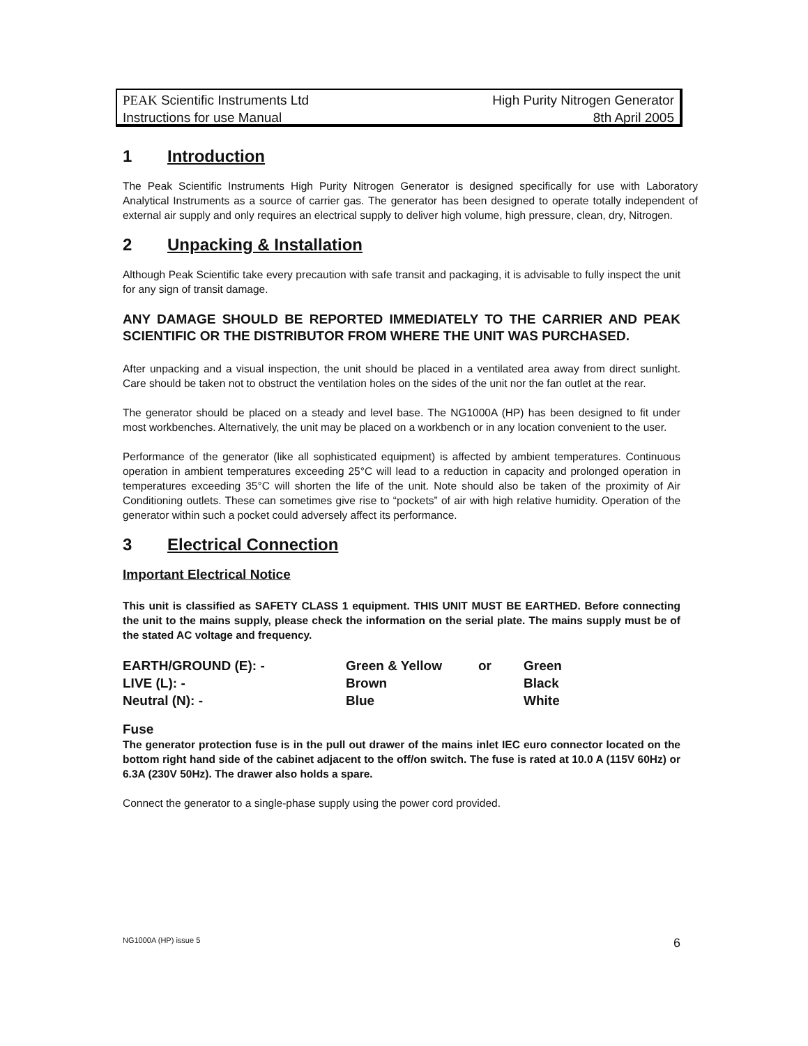PEAK Scientific Instruments Ltd
Instructions for use Manual
High Purity Nitrogen Generator
8th April 2005
1 Introduction
The Peak Scientific Instruments High Purity Nitrogen Generator is designed specifically for use with Laboratory Analytical Instruments as a source of carrier gas. The generator has been designed to operate totally independent of external air supply and only requires an electrical supply to deliver high volume, high pressure, clean, dry, Nitrogen.
2 Unpacking & Installation
Although Peak Scientific take every precaution with safe transit and packaging, it is advisable to fully inspect the unit for any sign of transit damage.
ANY DAMAGE SHOULD BE REPORTED IMMEDIATELY TO THE CARRIER AND PEAK SCIENTIFIC OR THE DISTRIBUTOR FROM WHERE THE UNIT WAS PURCHASED.
After unpacking and a visual inspection, the unit should be placed in a ventilated area away from direct sunlight. Care should be taken not to obstruct the ventilation holes on the sides of the unit nor the fan outlet at the rear.
The generator should be placed on a steady and level base. The NG1000A (HP) has been designed to fit under most workbenches. Alternatively, the unit may be placed on a workbench or in any location convenient to the user.
Performance of the generator (like all sophisticated equipment) is affected by ambient temperatures. Continuous operation in ambient temperatures exceeding 25°C will lead to a reduction in capacity and prolonged operation in temperatures exceeding 35°C will shorten the life of the unit. Note should also be taken of the proximity of Air Conditioning outlets. These can sometimes give rise to “pockets” of air with high relative humidity. Operation of the generator within such a pocket could adversely affect its performance.
3 Electrical Connection
Important Electrical Notice
This unit is classified as SAFETY CLASS 1 equipment. THIS UNIT MUST BE EARTHED. Before connecting the unit to the mains supply, please check the information on the serial plate. The mains supply must be of the stated AC voltage and frequency.
| EARTH/GROUND (E): - | Green & Yellow | or | Green |
| LIVE (L): - | Brown | | Black |
| Neutral (N): - | Blue | | White |
Fuse
The generator protection fuse is in the pull out drawer of the mains inlet IEC euro connector located on the bottom right hand side of the cabinet adjacent to the off/on switch. The fuse is rated at 10.0 A (115V 60Hz) or 6.3A (230V 50Hz). The drawer also holds a spare.
Connect the generator to a single-phase supply using the power cord provided.
NG1000A (HP) issue 5 6